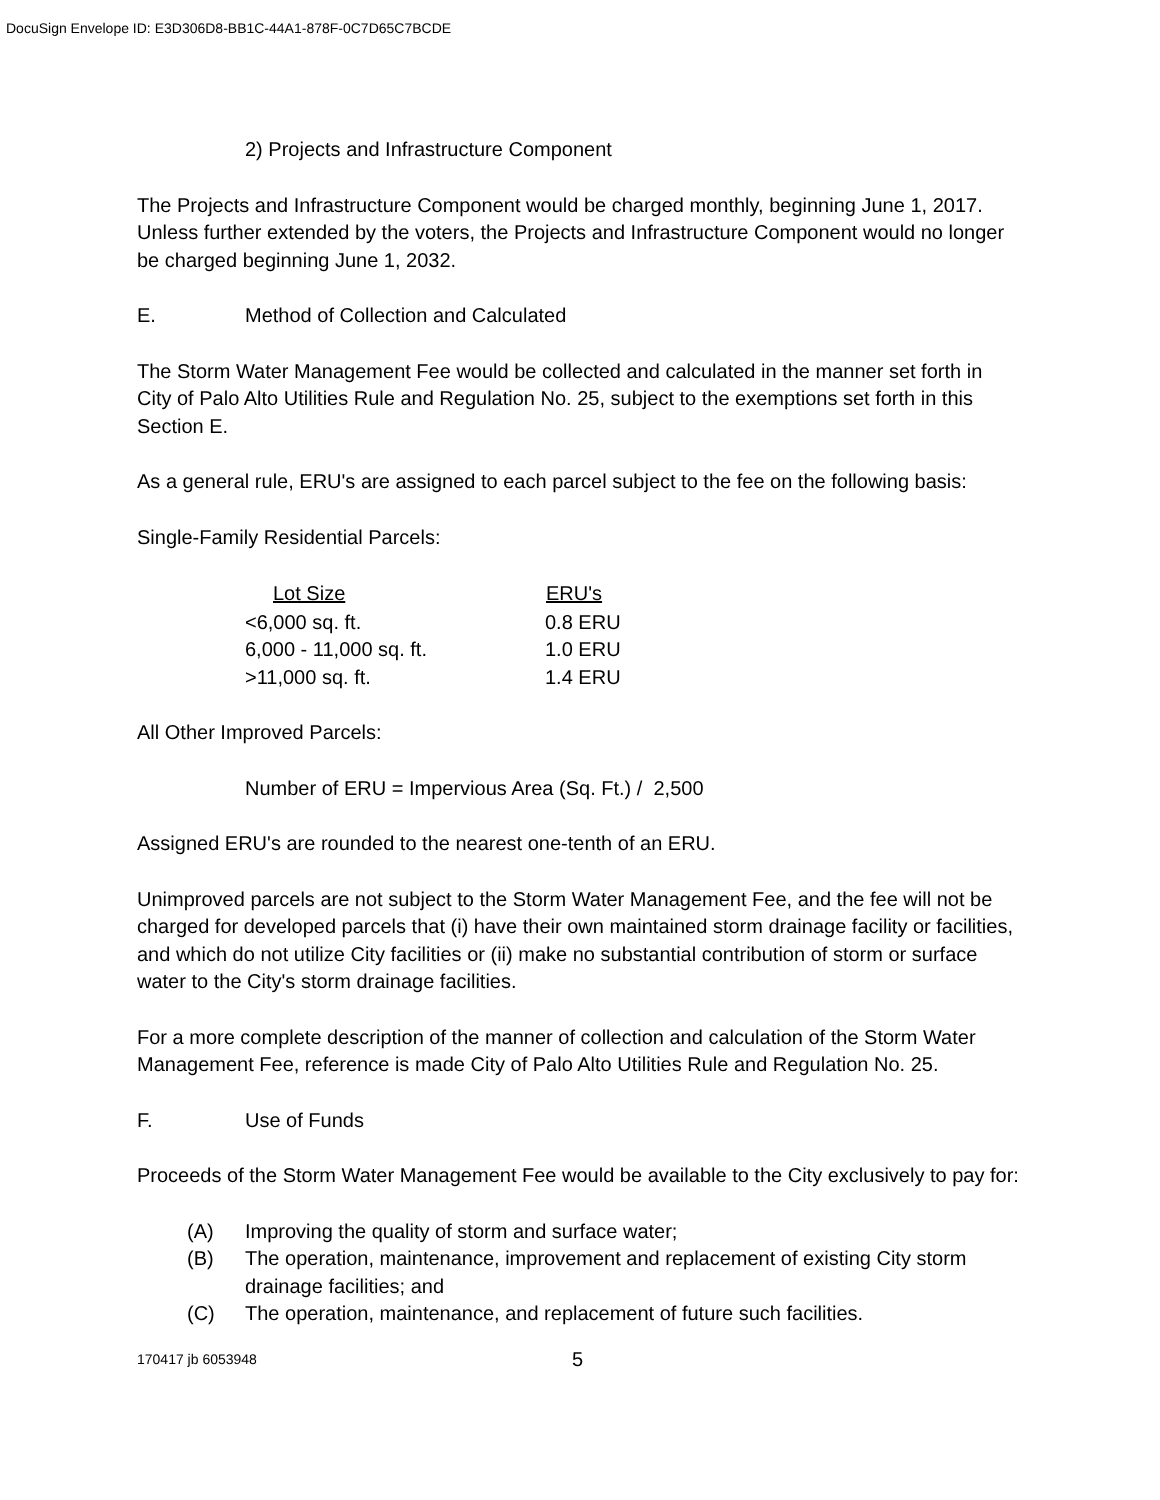DocuSign Envelope ID: E3D306D8-BB1C-44A1-878F-0C7D65C7BCDE
2) Projects and Infrastructure Component
The Projects and Infrastructure Component would be charged monthly, beginning June 1, 2017. Unless further extended by the voters, the Projects and Infrastructure Component would no longer be charged beginning June 1, 2032.
E. Method of Collection and Calculated
The Storm Water Management Fee would be collected and calculated in the manner set forth in City of Palo Alto Utilities Rule and Regulation No. 25, subject to the exemptions set forth in this Section E.
As a general rule, ERU's are assigned to each parcel subject to the fee on the following basis:
Single-Family Residential Parcels:
| Lot Size | ERU's |
| --- | --- |
| <6,000 sq. ft. | 0.8 ERU |
| 6,000 - 11,000 sq. ft. | 1.0 ERU |
| >11,000 sq. ft. | 1.4 ERU |
All Other Improved Parcels:
Number of ERU = Impervious Area (Sq. Ft.) / 2,500
Assigned ERU's are rounded to the nearest one-tenth of an ERU.
Unimproved parcels are not subject to the Storm Water Management Fee, and the fee will not be charged for developed parcels that (i) have their own maintained storm drainage facility or facilities, and which do not utilize City facilities or (ii) make no substantial contribution of storm or surface water to the City's storm drainage facilities.
For a more complete description of the manner of collection and calculation of the Storm Water Management Fee, reference is made City of Palo Alto Utilities Rule and Regulation No. 25.
F. Use of Funds
Proceeds of the Storm Water Management Fee would be available to the City exclusively to pay for:
(A) Improving the quality of storm and surface water;
(B) The operation, maintenance, improvement and replacement of existing City storm drainage facilities; and
(C) The operation, maintenance, and replacement of future such facilities.
170417 jb 6053948 5